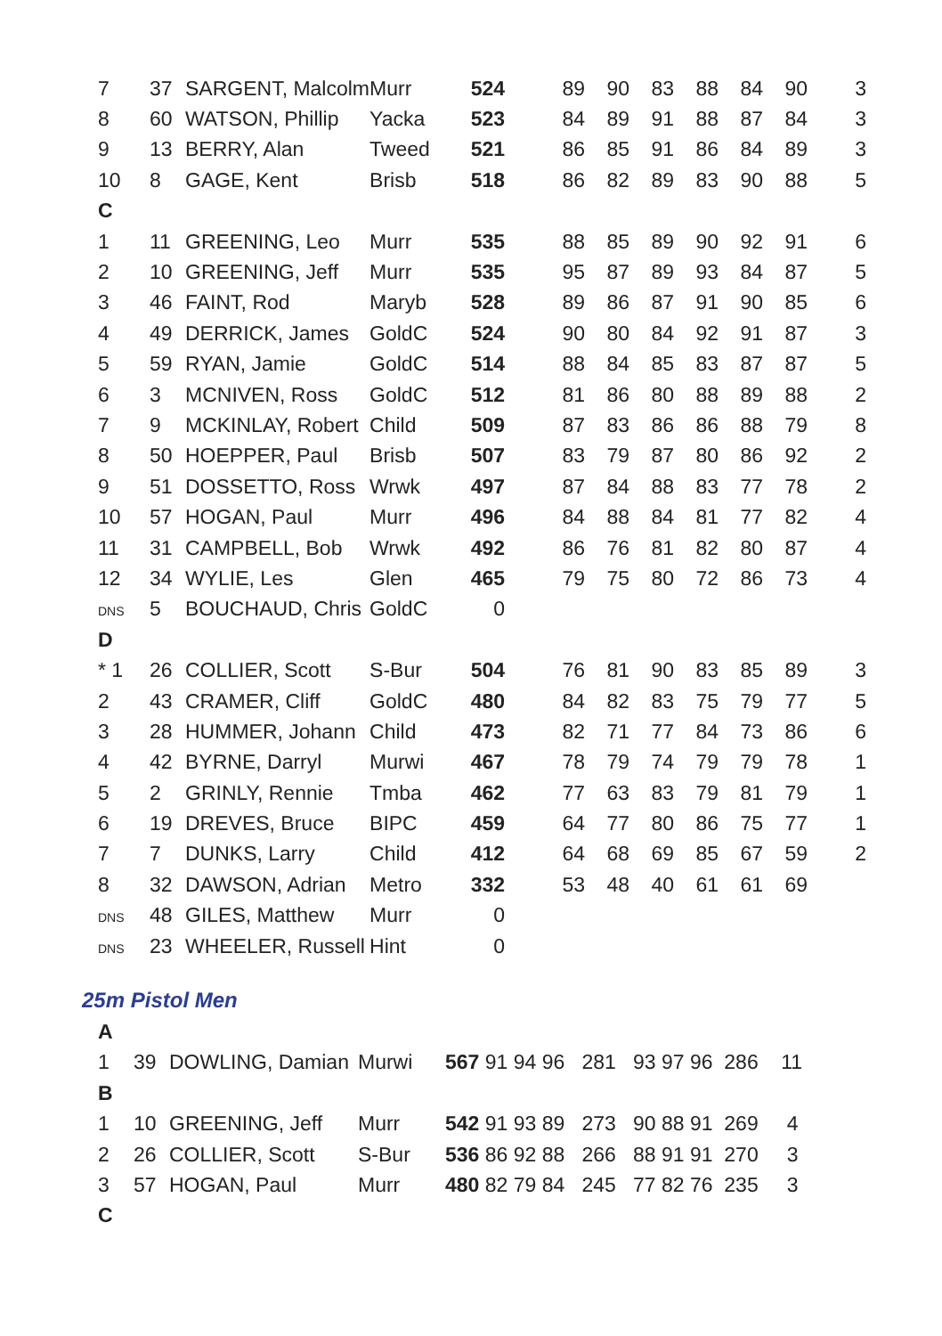| 7 | 37 | SARGENT, Malcolm | Murr | 524 | 89 | 90 | 83 | 88 | 84 | 90 | 3 |
| 8 | 60 | WATSON, Phillip | Yacka | 523 | 84 | 89 | 91 | 88 | 87 | 84 | 3 |
| 9 | 13 | BERRY, Alan | Tweed | 521 | 86 | 85 | 91 | 86 | 84 | 89 | 3 |
| 10 | 8 | GAGE, Kent | Brisb | 518 | 86 | 82 | 89 | 83 | 90 | 88 | 5 |
| C | | | | | | | | | | | |
| 1 | 11 | GREENING, Leo | Murr | 535 | 88 | 85 | 89 | 90 | 92 | 91 | 6 |
| 2 | 10 | GREENING, Jeff | Murr | 535 | 95 | 87 | 89 | 93 | 84 | 87 | 5 |
| 3 | 46 | FAINT, Rod | Maryb | 528 | 89 | 86 | 87 | 91 | 90 | 85 | 6 |
| 4 | 49 | DERRICK, James | GoldC | 524 | 90 | 80 | 84 | 92 | 91 | 87 | 3 |
| 5 | 59 | RYAN, Jamie | GoldC | 514 | 88 | 84 | 85 | 83 | 87 | 87 | 5 |
| 6 | 3 | MCNIVEN, Ross | GoldC | 512 | 81 | 86 | 80 | 88 | 89 | 88 | 2 |
| 7 | 9 | MCKINLAY, Robert | Child | 509 | 87 | 83 | 86 | 86 | 88 | 79 | 8 |
| 8 | 50 | HOEPPER, Paul | Brisb | 507 | 83 | 79 | 87 | 80 | 86 | 92 | 2 |
| 9 | 51 | DOSSETTO, Ross | Wrwk | 497 | 87 | 84 | 88 | 83 | 77 | 78 | 2 |
| 10 | 57 | HOGAN, Paul | Murr | 496 | 84 | 88 | 84 | 81 | 77 | 82 | 4 |
| 11 | 31 | CAMPBELL, Bob | Wrwk | 492 | 86 | 76 | 81 | 82 | 80 | 87 | 4 |
| 12 | 34 | WYLIE, Les | Glen | 465 | 79 | 75 | 80 | 72 | 86 | 73 | 4 |
| DNS | 5 | BOUCHAUD, Chris | GoldC | 0 | | | | | | | |
| D | | | | | | | | | | | |
| * 1 | 26 | COLLIER, Scott | S-Bur | 504 | 76 | 81 | 90 | 83 | 85 | 89 | 3 |
| 2 | 43 | CRAMER, Cliff | GoldC | 480 | 84 | 82 | 83 | 75 | 79 | 77 | 5 |
| 3 | 28 | HUMMER, Johann | Child | 473 | 82 | 71 | 77 | 84 | 73 | 86 | 6 |
| 4 | 42 | BYRNE, Darryl | Murwi | 467 | 78 | 79 | 74 | 79 | 79 | 78 | 1 |
| 5 | 2 | GRINLY, Rennie | Tmba | 462 | 77 | 63 | 83 | 79 | 81 | 79 | 1 |
| 6 | 19 | DREVES, Bruce | BIPC | 459 | 64 | 77 | 80 | 86 | 75 | 77 | 1 |
| 7 | 7 | DUNKS, Larry | Child | 412 | 64 | 68 | 69 | 85 | 67 | 59 | 2 |
| 8 | 32 | DAWSON, Adrian | Metro | 332 | 53 | 48 | 40 | 61 | 61 | 69 | |
| DNS | 48 | GILES, Matthew | Murr | 0 | | | | | | | |
| DNS | 23 | WHEELER, Russell | Hint | 0 | | | | | | | |
25m Pistol Men
| A | | | | |
| 1 | 39 | DOWLING, Damian | Murwi | 567 91 94 96 281 93 97 96 286 11 |
| B | | | | |
| 1 | 10 | GREENING, Jeff | Murr | 542 91 93 89 273 90 88 91 269 4 |
| 2 | 26 | COLLIER, Scott | S-Bur | 536 86 92 88 266 88 91 91 270 3 |
| 3 | 57 | HOGAN, Paul | Murr | 480 82 79 84 245 77 82 76 235 3 |
| C | | | | |